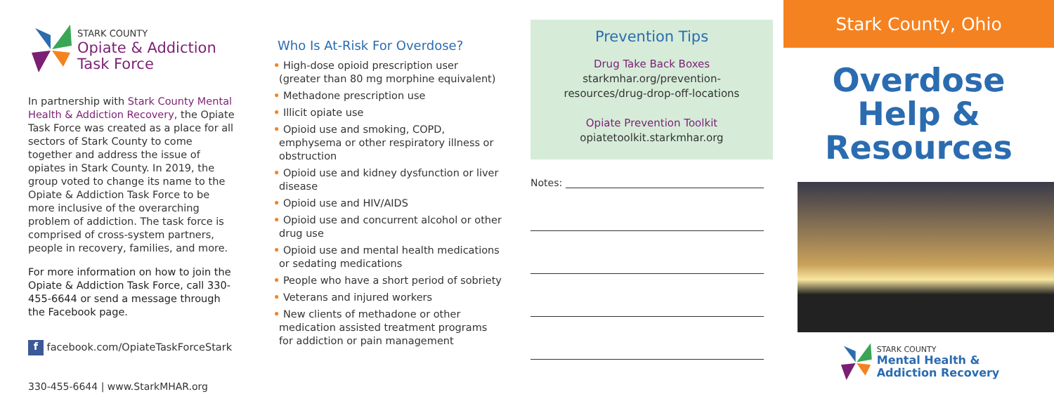STARK COUNTY
Opiate & Addiction
Task Force
In partnership with Stark County Mental Health & Addiction Recovery, the Opiate Task Force was created as a place for all sectors of Stark County to come together and address the issue of opiates in Stark County. In 2019, the group voted to change its name to the Opiate & Addiction Task Force to be more inclusive of the overarching problem of addiction. The task force is comprised of cross-system partners, people in recovery, families, and more.
For more information on how to join the Opiate & Addiction Task Force, call 330-455-6644 or send a message through the Facebook page.
f facebook.com/OpiateTaskForceStark
330-455-6644 | www.StarkMHAR.org
Who Is At-Risk For Overdose?
• High-dose opioid prescription user (greater than 80 mg morphine equivalent)
• Methadone prescription use
• Illicit opiate use
• Opioid use and smoking, COPD, emphysema or other respiratory illness or obstruction
• Opioid use and kidney dysfunction or liver disease
• Opioid use and HIV/AIDS
• Opioid use and concurrent alcohol or other drug use
• Opioid use and mental health medications or sedating medications
• People who have a short period of sobriety
• Veterans and injured workers
• New clients of methadone or other medication assisted treatment programs for addiction or pain management
Prevention Tips
Drug Take Back Boxes
starkmhar.org/prevention-
resources/drug-drop-off-locations
Opiate Prevention Toolkit
opiatetoolkit.starkmhar.org
Notes:
Stark County, Ohio
Overdose
Help &
Resources
STARK COUNTY
Mental Health &
Addiction Recovery